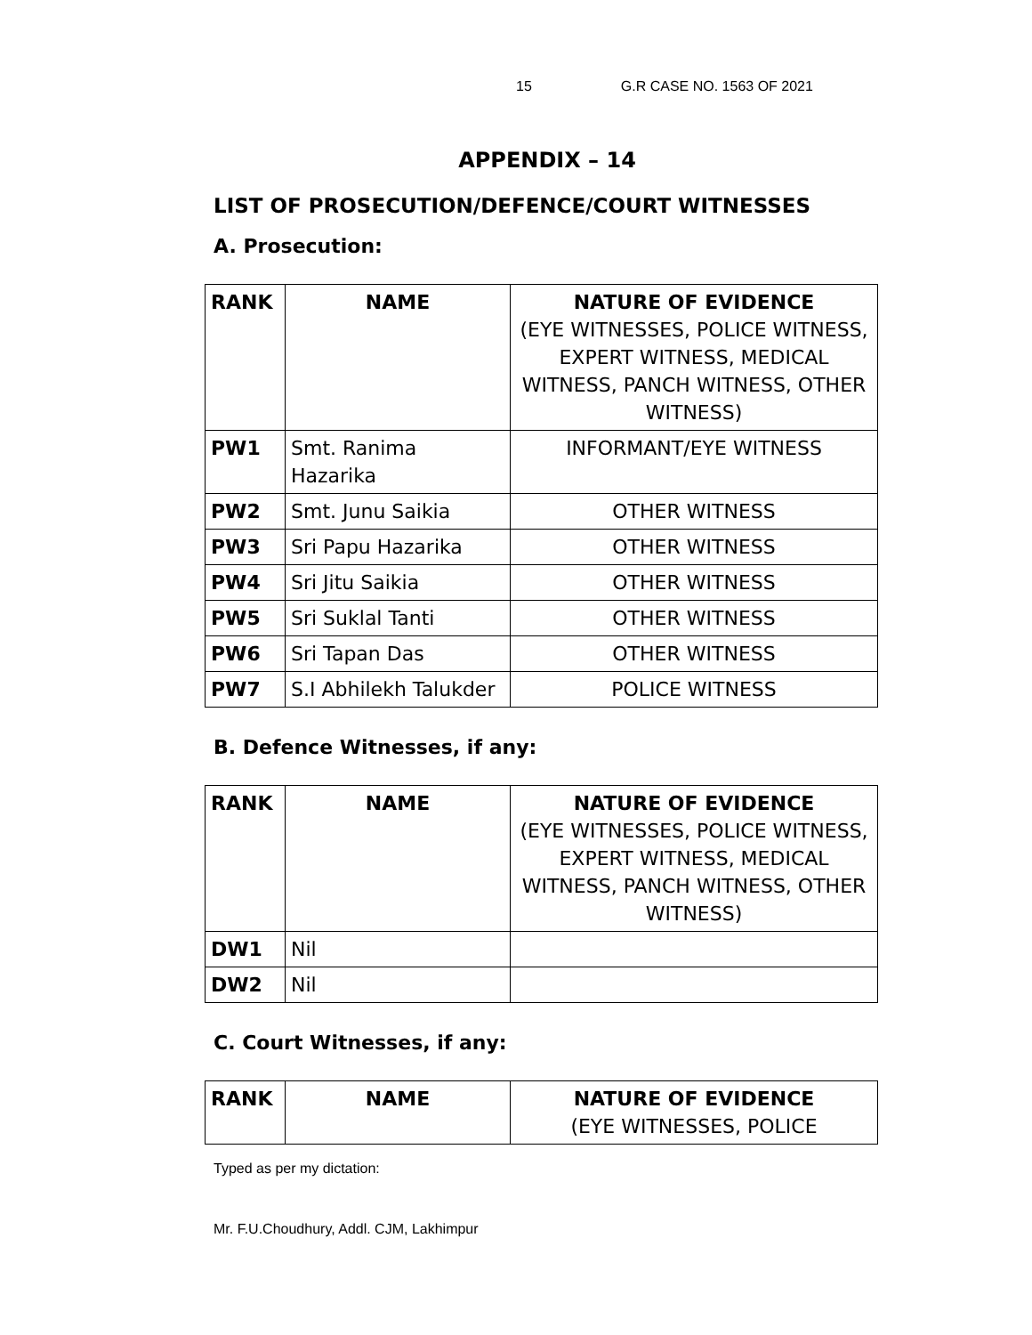15 G.R CASE NO. 1563 OF 2021
APPENDIX – 14
LIST OF PROSECUTION/DEFENCE/COURT WITNESSES
A. Prosecution:
| RANK | NAME | NATURE OF EVIDENCE (EYE WITNESSES, POLICE WITNESS, EXPERT WITNESS, MEDICAL WITNESS, PANCH WITNESS, OTHER WITNESS) |
| --- | --- | --- |
| PW1 | Smt. Ranima Hazarika | INFORMANT/EYE WITNESS |
| PW2 | Smt. Junu Saikia | OTHER WITNESS |
| PW3 | Sri Papu Hazarika | OTHER WITNESS |
| PW4 | Sri Jitu Saikia | OTHER WITNESS |
| PW5 | Sri Suklal Tanti | OTHER WITNESS |
| PW6 | Sri Tapan Das | OTHER WITNESS |
| PW7 | S.I Abhilekh Talukder | POLICE WITNESS |
B. Defence Witnesses, if any:
| RANK | NAME | NATURE OF EVIDENCE (EYE WITNESSES, POLICE WITNESS, EXPERT WITNESS, MEDICAL WITNESS, PANCH WITNESS, OTHER WITNESS) |
| --- | --- | --- |
| DW1 | Nil | |
| DW2 | Nil | |
C. Court Witnesses, if any:
| RANK | NAME | NATURE OF EVIDENCE (EYE WITNESSES, POLICE |
| --- | --- | --- |
Typed as per my dictation:
Mr. F.U.Choudhury, Addl. CJM, Lakhimpur